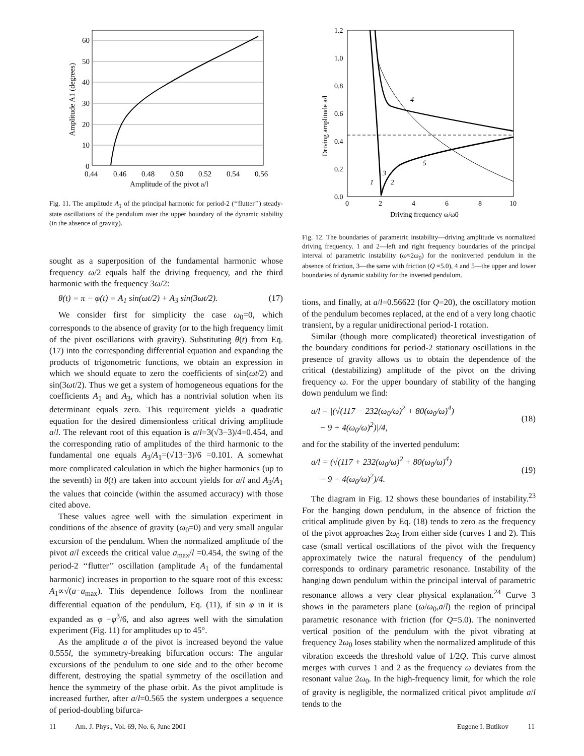60
50
40
30
20
10
0
0.44
0.46
0.48
0.50
0.52
0.54
0.56
Amplitude of the pivot a/l
Amplitude A1 (degrees)
Fig. 11. The amplitude A<sub>1</sub> of the principal harmonic for period-2 (‘‘flutter’’) steady-state oscillations of the pendulum over the upper boundary of the dynamic stability (in the absence of gravity).
sought as a superposition of the fundamental harmonic whose frequency ω/2 equals half the driving frequency, and the third harmonic with the frequency 3ω/2:
θ(t) = π − φ(t) = A<sub>1</sub> sin(ωt/2) + A<sub>3</sub> sin(3ωt/2). (17)
We consider first for simplicity the case ω<sub>0</sub>=0, which corresponds to the absence of gravity (or to the high frequency limit of the pivot oscillations with gravity). Substituting θ(t) from Eq. (17) into the corresponding differential equation and expanding the products of trigonometric functions, we obtain an expression in which we should equate to zero the coefficients of sin(ωt/2) and sin(3ωt/2). Thus we get a system of homogeneous equations for the coefficients A<sub>1</sub> and A<sub>3</sub>, which has a nontrivial solution when its determinant equals zero. This requirement yields a quadratic equation for the desired dimensionless critical driving amplitude a/l. The relevant root of this equation is a/l=3(√3−3)/4=0.454, and the corresponding ratio of amplitudes of the third harmonic to the fundamental one equals A<sub>3</sub>/A<sub>1</sub>=(√13−3)/6 =0.101. A somewhat more complicated calculation in which the higher harmonics (up to the seventh) in θ(t) are taken into account yields for a/l and A<sub>3</sub>/A<sub>1</sub> the values that coincide (within the assumed accuracy) with those cited above.
These values agree well with the simulation experiment in conditions of the absence of gravity (ω<sub>0</sub>=0) and very small angular excursion of the pendulum. When the normalized amplitude of the pivot a/l exceeds the critical value a<sub>max</sub>/l =0.454, the swing of the period-2 ‘‘flutter’’ oscillation (amplitude A<sub>1</sub> of the fundamental harmonic) increases in proportion to the square root of this excess: A<sub>1</sub>∝√(a−a<sub>max</sub>). This dependence follows from the nonlinear differential equation of the pendulum, Eq. (11), if sin φ in it is expanded as φ −φ<sup>3</sup>/6, and also agrees well with the simulation experiment (Fig. 11) for amplitudes up to 45°.
As the amplitude a of the pivot is increased beyond the value 0.555l, the symmetry-breaking bifurcation occurs: The angular excursions of the pendulum to one side and to the other become different, destroying the spatial symmetry of the oscillation and hence the symmetry of the phase orbit. As the pivot amplitude is increased further, after a/l=0.565 the system undergoes a sequence of period-doubling bifurca-
1.2
1.0
0.8
0.6
0.4
0.2
0.0
0
2
4
6
8
10
4
5
3
1
2
Driving frequency ω/ω0
Driving amplitude a/l
Fig. 12. The boundaries of parametric instability—driving amplitude vs normalized driving frequency. 1 and 2—left and right frequency boundaries of the principal interval of parametric instability (ω≈2ω<sub>0</sub>) for the noninverted pendulum in the absence of friction, 3—the same with friction (Q =5.0), 4 and 5—the upper and lower boundaries of dynamic stability for the inverted pendulum.
tions, and finally, at a/l=0.56622 (for Q=20), the oscillatory motion of the pendulum becomes replaced, at the end of a very long chaotic transient, by a regular unidirectional period-1 rotation.
Similar (though more complicated) theoretical investigation of the boundary conditions for period-2 stationary oscillations in the presence of gravity allows us to obtain the dependence of the critical (destabilizing) amplitude of the pivot on the driving frequency ω. For the upper boundary of stability of the hanging down pendulum we find:
a/l = |(√(117 − 232(ω<sub>0</sub>/ω)<sup>2</sup> + 80(ω<sub>0</sub>/ω)<sup>4</sup>)
− 9 + 4(ω<sub>0</sub>/ω)<sup>2</sup>)|/4,
(18)
and for the stability of the inverted pendulum:
a/l = (√(117 + 232(ω<sub>0</sub>/ω)<sup>2</sup> + 80(ω<sub>0</sub>/ω)<sup>4</sup>)
− 9 − 4(ω<sub>0</sub>/ω)<sup>2</sup>)/4.
(19)
The diagram in Fig. 12 shows these boundaries of instability.<sup>23</sup> For the hanging down pendulum, in the absence of friction the critical amplitude given by Eq. (18) tends to zero as the frequency of the pivot approaches 2ω<sub>0</sub> from either side (curves 1 and 2). This case (small vertical oscillations of the pivot with the frequency approximately twice the natural frequency of the pendulum) corresponds to ordinary parametric resonance. Instability of the hanging down pendulum within the principal interval of parametric resonance allows a very clear physical explanation.<sup>24</sup> Curve 3 shows in the parameters plane (ω/ω<sub>0</sub>,a/l) the region of principal parametric resonance with friction (for Q=5.0). The noninverted vertical position of the pendulum with the pivot vibrating at frequency 2ω<sub>0</sub> loses stability when the normalized amplitude of this vibration exceeds the threshold value of 1/2Q. This curve almost merges with curves 1 and 2 as the frequency ω deviates from the resonant value 2ω<sub>0</sub>. In the high-frequency limit, for which the role of gravity is negligible, the normalized critical pivot amplitude a/l tends to the
11 Am. J. Phys., Vol. 69, No. 6, June 2001 Eugene I. Butikov 11